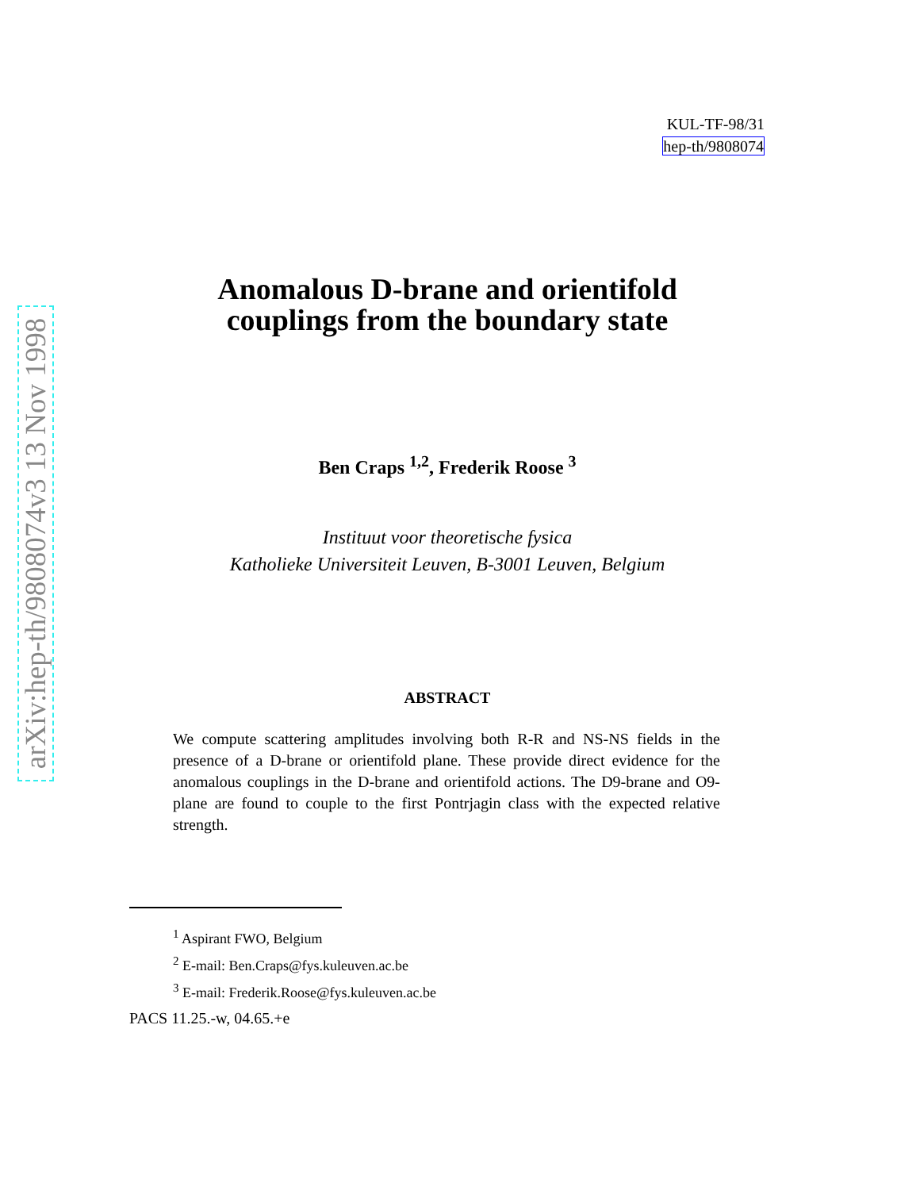arXiv:hep-th/9808074v3 13 Nov 1998
KUL-TF-98/31
hep-th/9808074
Anomalous D-brane and orientifold
couplings from the boundary state
Ben Craps <sup>1,2</sup>, Frederik Roose <sup>3</sup>
Instituut voor theoretische fysica
Katholieke Universiteit Leuven, B-3001 Leuven, Belgium
ABSTRACT
We compute scattering amplitudes involving both R-R and NS-NS fields in the presence of a D-brane or orientifold plane. These provide direct evidence for the anomalous couplings in the D-brane and orientifold actions. The D9-brane and O9-plane are found to couple to the first Pontrjagin class with the expected relative strength.
<sup>1</sup> Aspirant FWO, Belgium
<sup>2</sup> E-mail: Ben.Craps@fys.kuleuven.ac.be
<sup>3</sup> E-mail: Frederik.Roose@fys.kuleuven.ac.be
PACS 11.25.-w, 04.65.+e